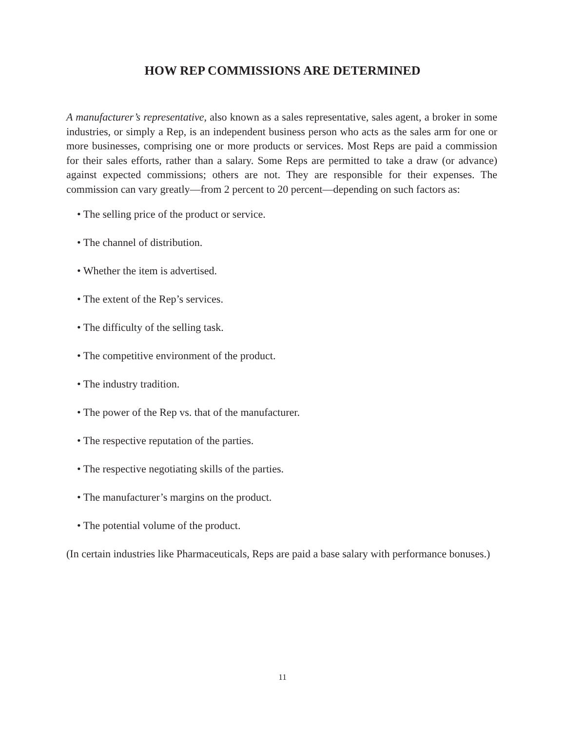HOW REP COMMISSIONS ARE DETERMINED
A manufacturer’s representative, also known as a sales representative, sales agent, a broker in some industries, or simply a Rep, is an independent business person who acts as the sales arm for one or more businesses, comprising one or more products or services. Most Reps are paid a commission for their sales efforts, rather than a salary. Some Reps are permitted to take a draw (or advance) against expected commissions; others are not. They are responsible for their expenses. The commission can vary greatly—from 2 percent to 20 percent—depending on such factors as:
• The selling price of the product or service.
• The channel of distribution.
• Whether the item is advertised.
• The extent of the Rep’s services.
• The difficulty of the selling task.
• The competitive environment of the product.
• The industry tradition.
• The power of the Rep vs. that of the manufacturer.
• The respective reputation of the parties.
• The respective negotiating skills of the parties.
• The manufacturer’s margins on the product.
• The potential volume of the product.
(In certain industries like Pharmaceuticals, Reps are paid a base salary with performance bonuses.)
11